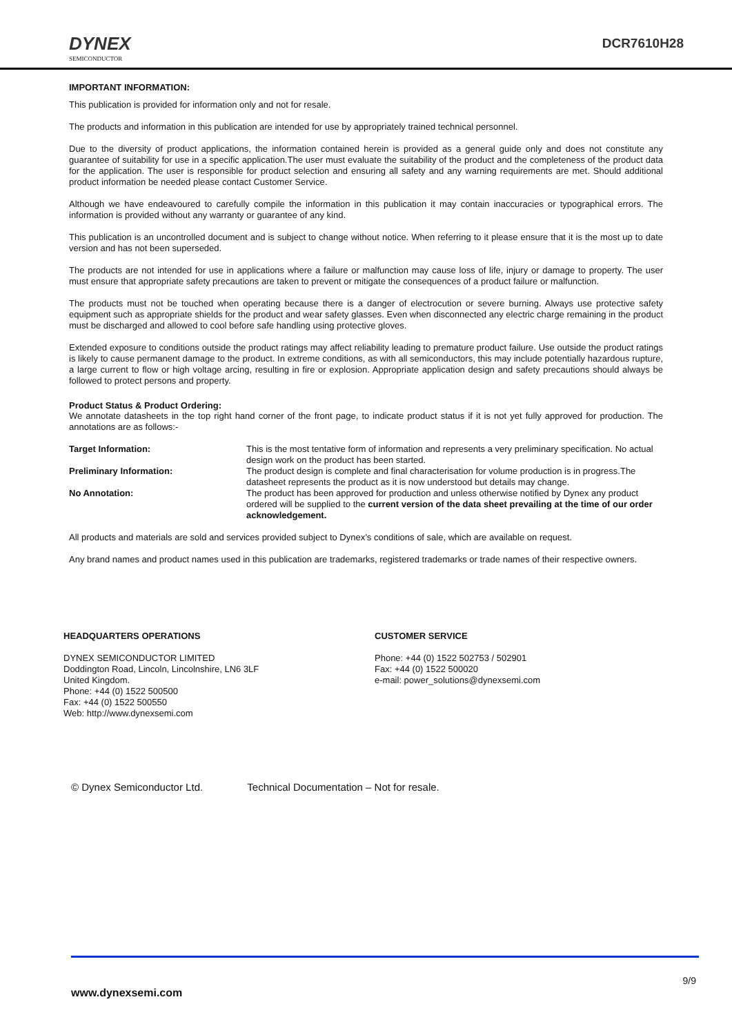DYNEX
SEMICONDUCTOR
DCR7610H28
IMPORTANT INFORMATION:
This publication is provided for information only and not for resale.
The products and information in this publication are intended for use by appropriately trained technical personnel.
Due to the diversity of product applications, the information contained herein is provided as a general guide only and does not constitute any guarantee of suitability for use in a specific application.The user must evaluate the suitability of the product and the completeness of the product data for the application. The user is responsible for product selection and ensuring all safety and any warning requirements are met. Should additional product information be needed please contact Customer Service.
Although we have endeavoured to carefully compile the information in this publication it may contain inaccuracies or typographical errors. The information is provided without any warranty or guarantee of any kind.
This publication is an uncontrolled document and is subject to change without notice. When referring to it please ensure that it is the most up to date version and has not been superseded.
The products are not intended for use in applications where a failure or malfunction may cause loss of life, injury or damage to property. The user must ensure that appropriate safety precautions are taken to prevent or mitigate the consequences of a product failure or malfunction.
The products must not be touched when operating because there is a danger of electrocution or severe burning. Always use protective safety equipment such as appropriate shields for the product and wear safety glasses. Even when disconnected any electric charge remaining in the product must be discharged and allowed to cool before safe handling using protective gloves.
Extended exposure to conditions outside the product ratings may affect reliability leading to premature product failure. Use outside the product ratings is likely to cause permanent damage to the product. In extreme conditions, as with all semiconductors, this may include potentially hazardous rupture, a large current to flow or high voltage arcing, resulting in fire or explosion. Appropriate application design and safety precautions should always be followed to protect persons and property.
Product Status & Product Ordering:
We annotate datasheets in the top right hand corner of the front page, to indicate product status if it is not yet fully approved for production. The annotations are as follows:-
Target Information: This is the most tentative form of information and represents a very preliminary specification. No actual design work on the product has been started.
Preliminary Information: The product design is complete and final characterisation for volume production is in progress.The datasheet represents the product as it is now understood but details may change.
No Annotation: The product has been approved for production and unless otherwise notified by Dynex any product ordered will be supplied to the current version of the data sheet prevailing at the time of our order acknowledgement.
All products and materials are sold and services provided subject to Dynex’s conditions of sale, which are available on request.
Any brand names and product names used in this publication are trademarks, registered trademarks or trade names of their respective owners.
HEADQUARTERS OPERATIONS
DYNEX SEMICONDUCTOR LIMITED
Doddington Road, Lincoln, Lincolnshire, LN6 3LF
United Kingdom.
Phone: +44 (0) 1522 500500
Fax: +44 (0) 1522 500550
Web: http://www.dynexsemi.com
CUSTOMER SERVICE
Phone: +44 (0) 1522 502753 / 502901
Fax: +44 (0) 1522 500020
e-mail: power_solutions@dynexsemi.com
© Dynex Semiconductor Ltd. Technical Documentation – Not for resale.
9/9
www.dynexsemi.com